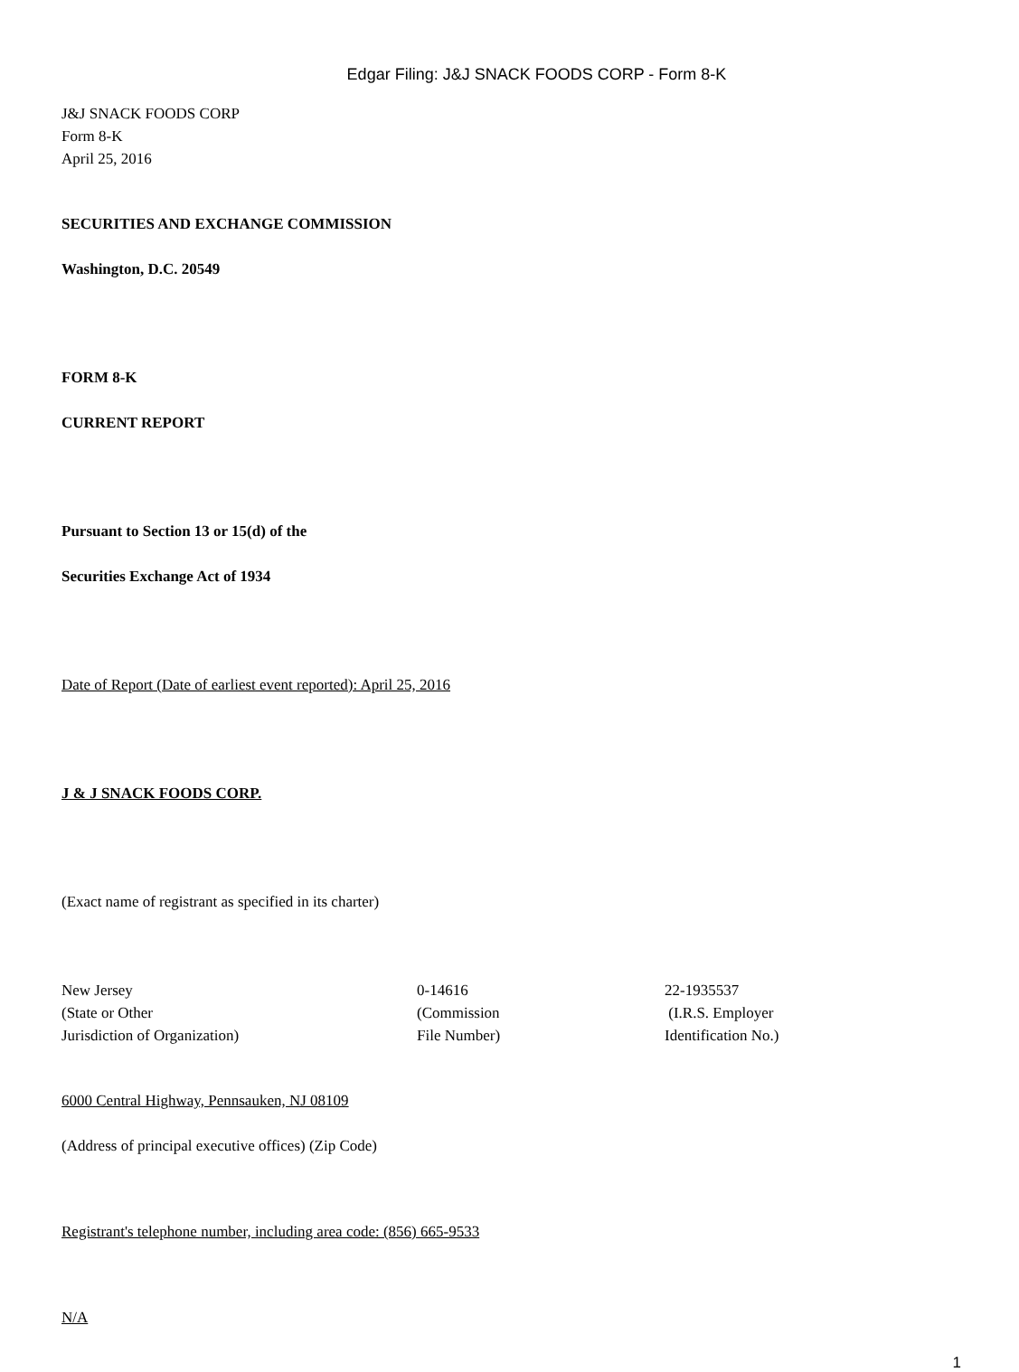Edgar Filing: J&J SNACK FOODS CORP - Form 8-K
J&J SNACK FOODS CORP
Form 8-K
April 25, 2016
SECURITIES AND EXCHANGE COMMISSION
Washington, D.C. 20549
FORM 8-K
CURRENT REPORT
Pursuant to Section 13 or 15(d) of the
Securities Exchange Act of 1934
Date of Report (Date of earliest event reported): April 25, 2016
J & J SNACK FOODS CORP.
(Exact name of registrant as specified in its charter)
New Jersey
(State or Other
Jurisdiction of Organization)
0-14616
(Commission
File Number)
22-1935537
(I.R.S. Employer
Identification No.)
6000 Central Highway, Pennsauken, NJ 08109
(Address of principal executive offices) (Zip Code)
Registrant's telephone number, including area code: (856) 665-9533
N/A
1